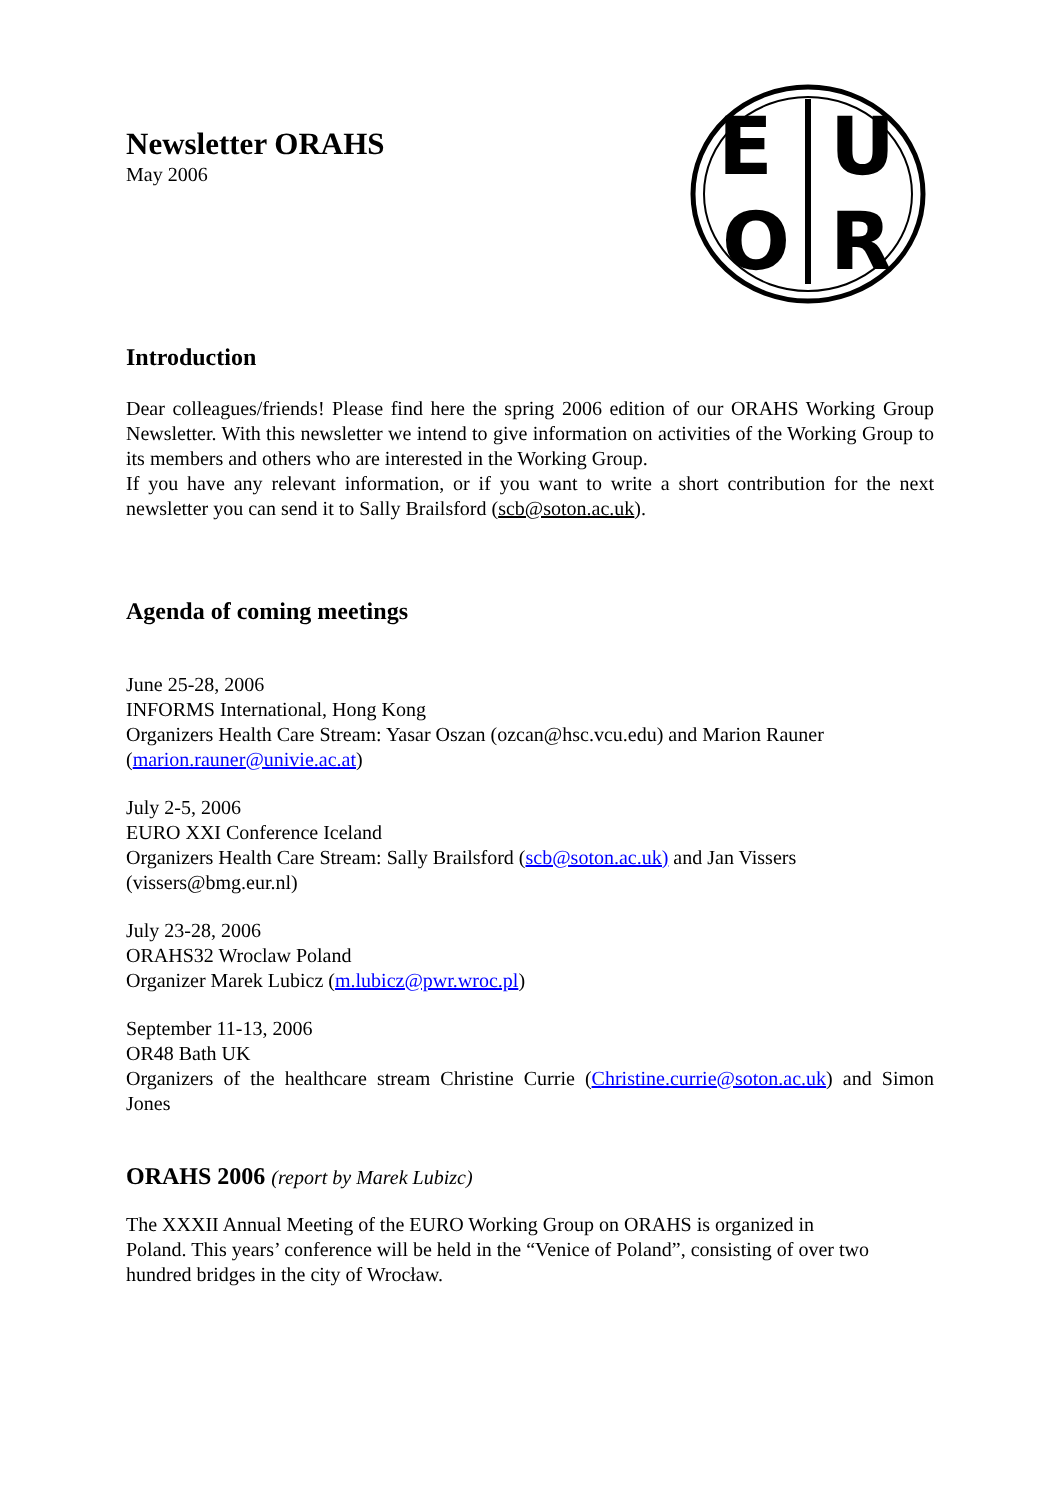E
U
O
R
Newsletter ORAHS
May 2006
Introduction
Dear colleagues/friends! Please find here the spring 2006 edition of our ORAHS Working Group Newsletter. With this newsletter we intend to give information on activities of the Working Group to its members and others who are interested in the Working Group.
If you have any relevant information, or if you want to write a short contribution for the next newsletter you can send it to Sally Brailsford (scb@soton.ac.uk).
Agenda of coming meetings
June 25-28, 2006
INFORMS International, Hong Kong
Organizers Health Care Stream: Yasar Oszan (ozcan@hsc.vcu.edu) and Marion Rauner (marion.rauner@univie.ac.at)
July 2-5, 2006
EURO XXI Conference Iceland
Organizers Health Care Stream: Sally Brailsford (scb@soton.ac.uk) and Jan Vissers (vissers@bmg.eur.nl)
July 23-28, 2006
ORAHS32 Wroclaw Poland
Organizer Marek Lubicz (m.lubicz@pwr.wroc.pl)
September 11-13, 2006
OR48 Bath UK
Organizers of the healthcare stream Christine Currie (Christine.currie@soton.ac.uk) and Simon Jones
ORAHS 2006 (report by Marek Lubizc)
The XXXII Annual Meeting of the EURO Working Group on ORAHS is organized in
Poland. This years’ conference will be held in the “Venice of Poland”, consisting of over two
hundred bridges in the city of Wrocław.